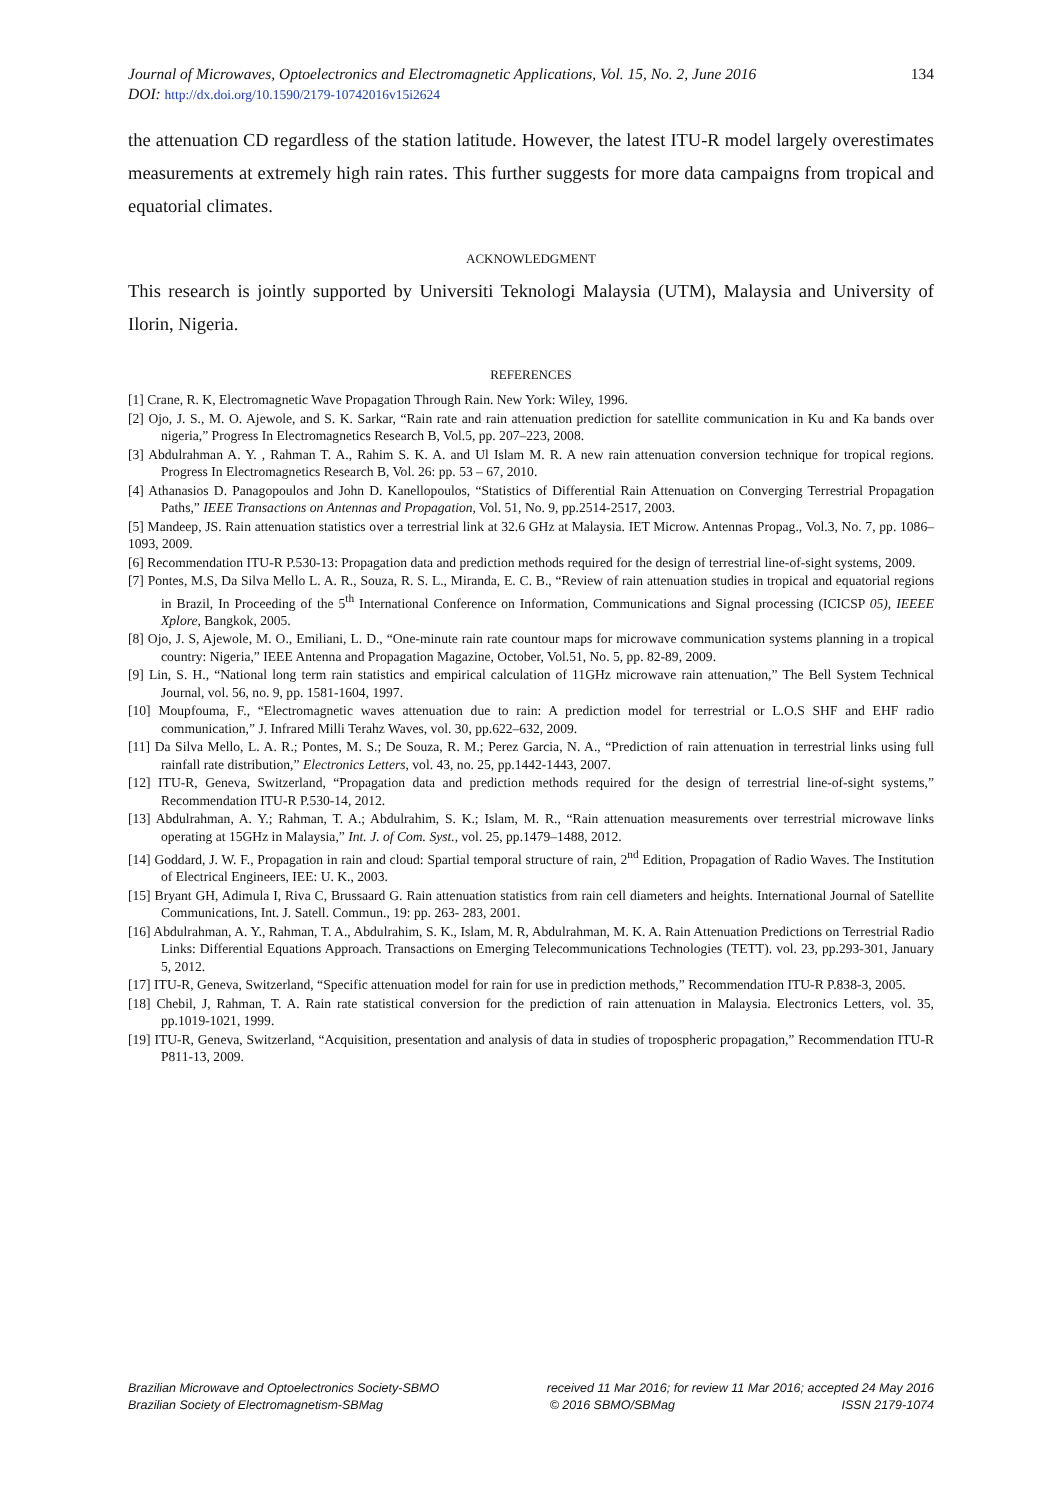134 Journal of Microwaves, Optoelectronics and Electromagnetic Applications, Vol. 15, No. 2, June 2016
DOI: http://dx.doi.org/10.1590/2179-10742016v15i2624
the attenuation CD regardless of the station latitude. However, the latest ITU-R model largely overestimates measurements at extremely high rain rates. This further suggests for more data campaigns from tropical and equatorial climates.
ACKNOWLEDGMENT
This research is jointly supported by Universiti Teknologi Malaysia (UTM), Malaysia and University of Ilorin, Nigeria.
REFERENCES
[1] Crane, R. K, Electromagnetic Wave Propagation Through Rain. New York: Wiley, 1996.
[2] Ojo, J. S., M. O. Ajewole, and S. K. Sarkar, “Rain rate and rain attenuation prediction for satellite communication in Ku and Ka bands over nigeria,” Progress In Electromagnetics Research B, Vol.5, pp. 207–223, 2008.
[3] Abdulrahman A. Y. , Rahman T. A., Rahim S. K. A. and Ul Islam M. R. A new rain attenuation conversion technique for tropical regions. Progress In Electromagnetics Research B, Vol. 26: pp. 53 – 67, 2010.
[4] Athanasios D. Panagopoulos and John D. Kanellopoulos, “Statistics of Differential Rain Attenuation on Converging Terrestrial Propagation Paths,” IEEE Transactions on Antennas and Propagation, Vol. 51, No. 9, pp.2514-2517, 2003.
[5] Mandeep, JS. Rain attenuation statistics over a terrestrial link at 32.6 GHz at Malaysia. IET Microw. Antennas Propag., Vol.3, No. 7, pp. 1086–1093, 2009.
[6] Recommendation ITU-R P.530-13: Propagation data and prediction methods required for the design of terrestrial line-of-sight systems, 2009.
[7] Pontes, M.S, Da Silva Mello L. A. R., Souza, R. S. L., Miranda, E. C. B., “Review of rain attenuation studies in tropical and equatorial regions in Brazil, In Proceeding of the 5<sup>th</sup> International Conference on Information, Communications and Signal processing (ICICSP 05), IEEEE Xplore, Bangkok, 2005.
[8] Ojo, J. S, Ajewole, M. O., Emiliani, L. D., “One-minute rain rate countour maps for microwave communication systems planning in a tropical country: Nigeria,” IEEE Antenna and Propagation Magazine, October, Vol.51, No. 5, pp. 82-89, 2009.
[9] Lin, S. H., “National long term rain statistics and empirical calculation of 11GHz microwave rain attenuation,” The Bell System Technical Journal, vol. 56, no. 9, pp. 1581-1604, 1997.
[10] Moupfouma, F., “Electromagnetic waves attenuation due to rain: A prediction model for terrestrial or L.O.S SHF and EHF radio communication,” J. Infrared Milli Terahz Waves, vol. 30, pp.622–632, 2009.
[11] Da Silva Mello, L. A. R.; Pontes, M. S.; De Souza, R. M.; Perez Garcia, N. A., “Prediction of rain attenuation in terrestrial links using full rainfall rate distribution,” Electronics Letters, vol. 43, no. 25, pp.1442-1443, 2007.
[12] ITU-R, Geneva, Switzerland, “Propagation data and prediction methods required for the design of terrestrial line-of-sight systems,” Recommendation ITU-R P.530-14, 2012.
[13] Abdulrahman, A. Y.; Rahman, T. A.; Abdulrahim, S. K.; Islam, M. R., “Rain attenuation measurements over terrestrial microwave links operating at 15GHz in Malaysia,” Int. J. of Com. Syst., vol. 25, pp.1479–1488, 2012.
[14] Goddard, J. W. F., Propagation in rain and cloud: Spartial temporal structure of rain, 2<sup>nd</sup> Edition, Propagation of Radio Waves. The Institution of Electrical Engineers, IEE: U. K., 2003.
[15] Bryant GH, Adimula I, Riva C, Brussaard G. Rain attenuation statistics from rain cell diameters and heights. International Journal of Satellite Communications, Int. J. Satell. Commun., 19: pp. 263- 283, 2001.
[16] Abdulrahman, A. Y., Rahman, T. A., Abdulrahim, S. K., Islam, M. R, Abdulrahman, M. K. A. Rain Attenuation Predictions on Terrestrial Radio Links: Differential Equations Approach. Transactions on Emerging Telecommunications Technologies (TETT). vol. 23, pp.293-301, January 5, 2012.
[17] ITU-R, Geneva, Switzerland, “Specific attenuation model for rain for use in prediction methods,” Recommendation ITU-R P.838-3, 2005.
[18] Chebil, J, Rahman, T. A. Rain rate statistical conversion for the prediction of rain attenuation in Malaysia. Electronics Letters, vol. 35, pp.1019-1021, 1999.
[19] ITU-R, Geneva, Switzerland, “Acquisition, presentation and analysis of data in studies of tropospheric propagation,” Recommendation ITU-R P811-13, 2009.
Brazilian Microwave and Optoelectronics Society-SBMO received 11 Mar 2016; for review 11 Mar 2016; accepted 24 May 2016
Brazilian Society of Electromagnetism-SBMag © 2016 SBMO/SBMag ISSN 2179-1074